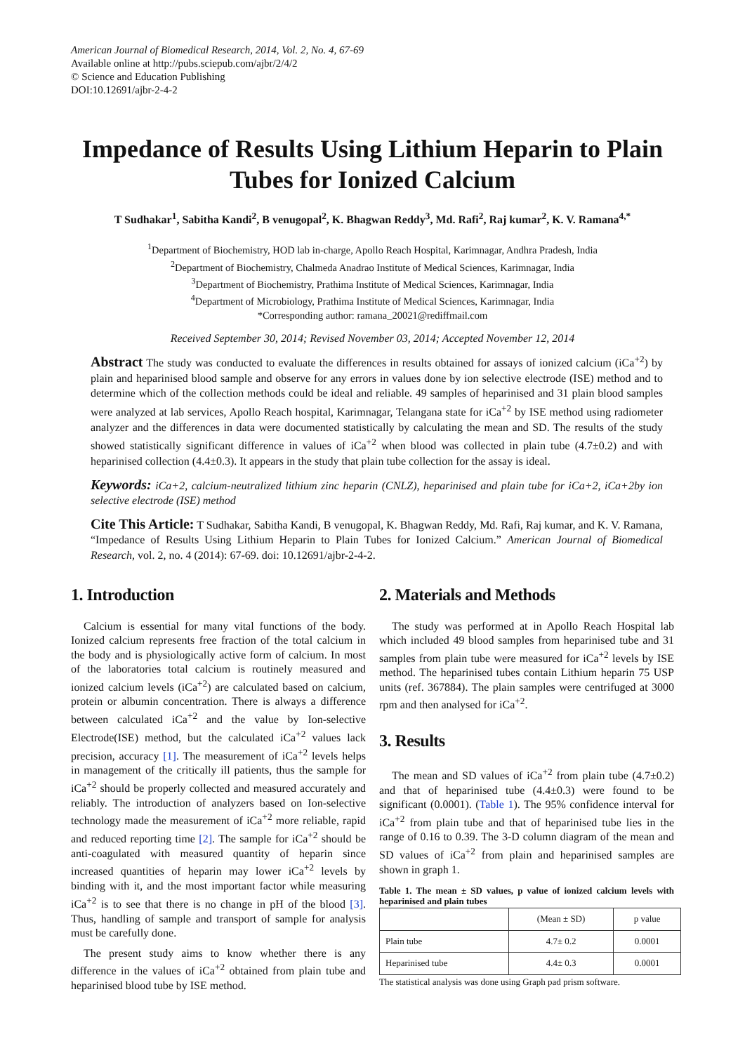American Journal of Biomedical Research, 2014, Vol. 2, No. 4, 67-69
Available online at http://pubs.sciepub.com/ajbr/2/4/2
© Science and Education Publishing
DOI:10.12691/ajbr-2-4-2
Impedance of Results Using Lithium Heparin to Plain Tubes for Ionized Calcium
T Sudhakar<sup>1</sup>, Sabitha Kandi<sup>2</sup>, B venugopal<sup>2</sup>, K. Bhagwan Reddy<sup>3</sup>, Md. Rafi<sup>2</sup>, Raj kumar<sup>2</sup>, K. V. Ramana<sup>4,*</sup>
<sup>1</sup> Department of Biochemistry, HOD lab in-charge, Apollo Reach Hospital, Karimnagar, Andhra Pradesh, India
<sup>2</sup> Department of Biochemistry, Chalmeda Anadrao Institute of Medical Sciences, Karimnagar, India
<sup>3</sup> Department of Biochemistry, Prathima Institute of Medical Sciences, Karimnagar, India
<sup>4</sup> Department of Microbiology, Prathima Institute of Medical Sciences, Karimnagar, India
*Corresponding author: ramana_20021@rediffmail.com
Received September 30, 2014; Revised November 03, 2014; Accepted November 12, 2014
Abstract The study was conducted to evaluate the differences in results obtained for assays of ionized calcium (iCa<sup>+2</sup>) by plain and heparinised blood sample and observe for any errors in values done by ion selective electrode (ISE) method and to determine which of the collection methods could be ideal and reliable. 49 samples of heparinised and 31 plain blood samples were analyzed at lab services, Apollo Reach hospital, Karimnagar, Telangana state for iCa<sup>+2</sup> by ISE method using radiometer analyzer and the differences in data were documented statistically by calculating the mean and SD. The results of the study showed statistically significant difference in values of iCa<sup>+2</sup> when blood was collected in plain tube (4.7±0.2) and with heparinised collection (4.4±0.3). It appears in the study that plain tube collection for the assay is ideal.
Keywords: iCa+2, calcium-neutralized lithium zinc heparin (CNLZ), heparinised and plain tube for iCa+2, iCa+2by ion selective electrode (ISE) method
Cite This Article: T Sudhakar, Sabitha Kandi, B venugopal, K. Bhagwan Reddy, Md. Rafi, Raj kumar, and K. V. Ramana, “Impedance of Results Using Lithium Heparin to Plain Tubes for Ionized Calcium.” American Journal of Biomedical Research, vol. 2, no. 4 (2014): 67-69. doi: 10.12691/ajbr-2-4-2.
1. Introduction
Calcium is essential for many vital functions of the body. Ionized calcium represents free fraction of the total calcium in the body and is physiologically active form of calcium. In most of the laboratories total calcium is routinely measured and ionized calcium levels (iCa<sup>+2</sup>) are calculated based on calcium, protein or albumin concentration. There is always a difference between calculated iCa<sup>+2</sup> and the value by Ion-selective Electrode(ISE) method, but the calculated iCa<sup>+2</sup> values lack precision, accuracy [1]. The measurement of iCa<sup>+2</sup> levels helps in management of the critically ill patients, thus the sample for iCa<sup>+2</sup> should be properly collected and measured accurately and reliably. The introduction of analyzers based on Ion-selective technology made the measurement of iCa<sup>+2</sup> more reliable, rapid and reduced reporting time [2]. The sample for iCa<sup>+2</sup> should be anti-coagulated with measured quantity of heparin since increased quantities of heparin may lower iCa<sup>+2</sup> levels by binding with it, and the most important factor while measuring iCa<sup>+2</sup> is to see that there is no change in pH of the blood [3]. Thus, handling of sample and transport of sample for analysis must be carefully done.
The present study aims to know whether there is any difference in the values of iCa<sup>+2</sup> obtained from plain tube and heparinised blood tube by ISE method.
2. Materials and Methods
The study was performed at in Apollo Reach Hospital lab which included 49 blood samples from heparinised tube and 31 samples from plain tube were measured for iCa<sup>+2</sup> levels by ISE method. The heparinised tubes contain Lithium heparin 75 USP units (ref. 367884). The plain samples were centrifuged at 3000 rpm and then analysed for iCa<sup>+2</sup>.
3. Results
The mean and SD values of iCa<sup>+2</sup> from plain tube (4.7±0.2) and that of heparinised tube (4.4±0.3) were found to be significant (0.0001). (Table 1). The 95% confidence interval for iCa<sup>+2</sup> from plain tube and that of heparinised tube lies in the range of 0.16 to 0.39. The 3-D column diagram of the mean and SD values of iCa<sup>+2</sup> from plain and heparinised samples are shown in graph 1.
Table 1. The mean ± SD values, p value of ionized calcium levels with heparinised and plain tubes
| | (Mean ± SD) | p value |
| --- | --- | --- |
| Plain tube | 4.7± 0.2 | 0.0001 |
| Heparinised tube | 4.4± 0.3 | 0.0001 |
The statistical analysis was done using Graph pad prism software.